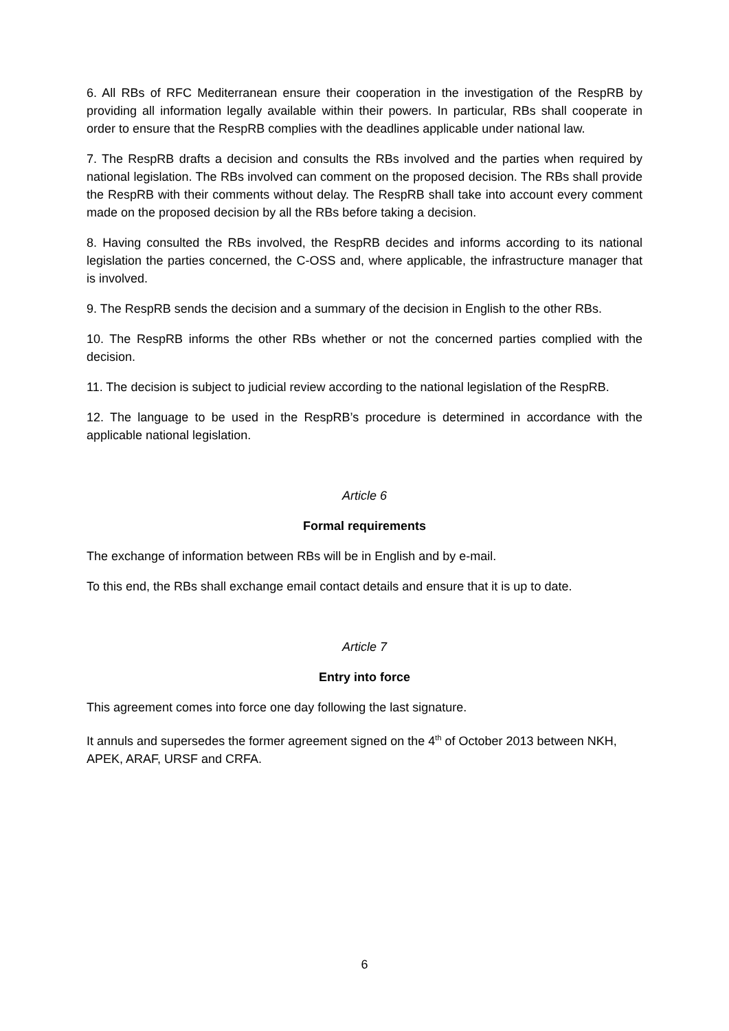6. All RBs of RFC Mediterranean ensure their cooperation in the investigation of the RespRB by providing all information legally available within their powers. In particular, RBs shall cooperate in order to ensure that the RespRB complies with the deadlines applicable under national law.
7. The RespRB drafts a decision and consults the RBs involved and the parties when required by national legislation. The RBs involved can comment on the proposed decision. The RBs shall provide the RespRB with their comments without delay. The RespRB shall take into account every comment made on the proposed decision by all the RBs before taking a decision.
8. Having consulted the RBs involved, the RespRB decides and informs according to its national legislation the parties concerned, the C-OSS and, where applicable, the infrastructure manager that is involved.
9. The RespRB sends the decision and a summary of the decision in English to the other RBs.
10. The RespRB informs the other RBs whether or not the concerned parties complied with the decision.
11. The decision is subject to judicial review according to the national legislation of the RespRB.
12. The language to be used in the RespRB’s procedure is determined in accordance with the applicable national legislation.
Article 6
Formal requirements
The exchange of information between RBs will be in English and by e-mail.
To this end, the RBs shall exchange email contact details and ensure that it is up to date.
Article 7
Entry into force
This agreement comes into force one day following the last signature.
It annuls and supersedes the former agreement signed on the 4<sup>th</sup> of October 2013 between NKH, APEK, ARAF, URSF and CRFA.
6